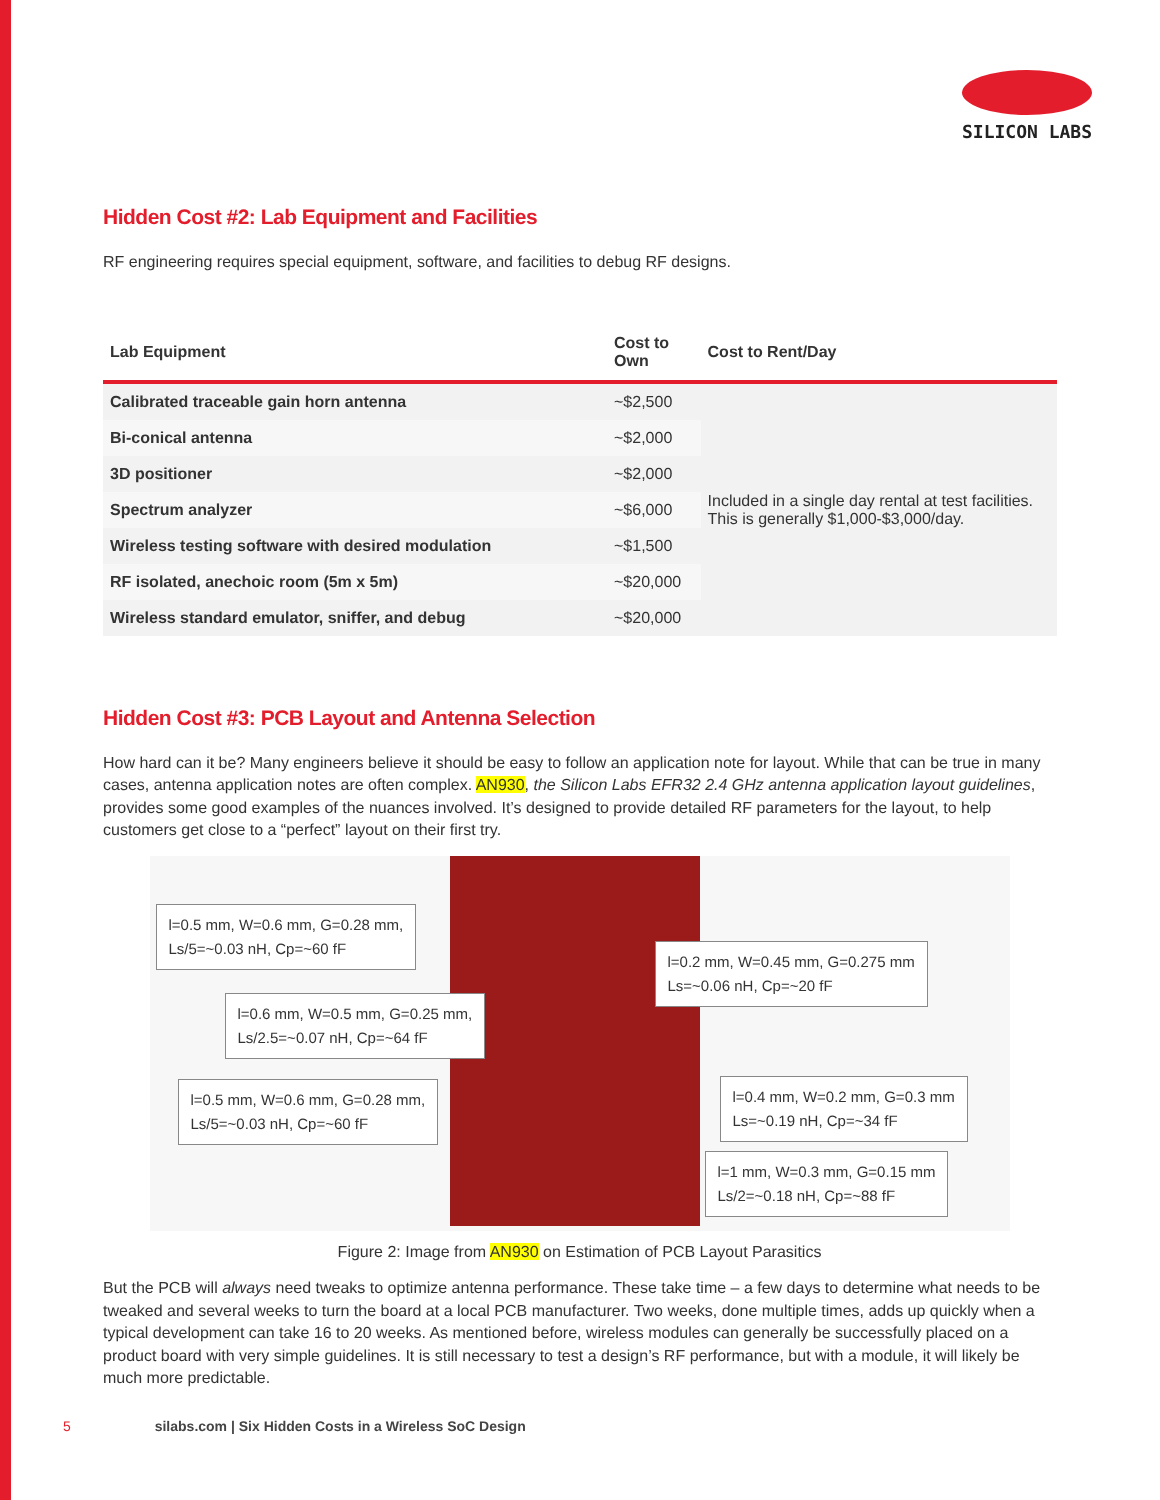SILICON LABS
Hidden Cost #2: Lab Equipment and Facilities
RF engineering requires special equipment, software, and facilities to debug RF designs.
| Lab Equipment | Cost to Own | Cost to Rent/Day |
| --- | --- | --- |
| Calibrated traceable gain horn antenna | ~$2,500 | Included in a single day rental at test facilities. This is generally $1,000-$3,000/day. |
| Bi-conical antenna | ~$2,000 | |
| 3D positioner | ~$2,000 | |
| Spectrum analyzer | ~$6,000 | |
| Wireless testing software with desired modulation | ~$1,500 | |
| RF isolated, anechoic room (5m x 5m) | ~$20,000 | |
| Wireless standard emulator, sniffer, and debug | ~$20,000 | |
Hidden Cost #3: PCB Layout and Antenna Selection
How hard can it be? Many engineers believe it should be easy to follow an application note for layout. While that can be true in many cases, antenna application notes are often complex. AN930, the Silicon Labs EFR32 2.4 GHz antenna application layout guidelines, provides some good examples of the nuances involved. It’s designed to provide detailed RF parameters for the layout, to help customers get close to a “perfect” layout on their first try.
l=0.5 mm, W=0.6 mm, G=0.28 mm,
Ls/5=~0.03 nH, Cp=~60 fF
l=0.2 mm, W=0.45 mm, G=0.275 mm
Ls=~0.06 nH, Cp=~20 fF
l=0.6 mm, W=0.5 mm, G=0.25 mm,
Ls/2.5=~0.07 nH, Cp=~64 fF
l=0.5 mm, W=0.6 mm, G=0.28 mm,
Ls/5=~0.03 nH, Cp=~60 fF
l=0.4 mm, W=0.2 mm, G=0.3 mm
Ls=~0.19 nH, Cp=~34 fF
l=1 mm, W=0.3 mm, G=0.15 mm
Ls/2=~0.18 nH, Cp=~88 fF
Figure 2: Image from AN930 on Estimation of PCB Layout Parasitics
But the PCB will always need tweaks to optimize antenna performance. These take time – a few days to determine what needs to be tweaked and several weeks to turn the board at a local PCB manufacturer. Two weeks, done multiple times, adds up quickly when a typical development can take 16 to 20 weeks. As mentioned before, wireless modules can generally be successfully placed on a product board with very simple guidelines. It is still necessary to test a design’s RF performance, but with a module, it will likely be much more predictable.
5 silabs.com | Six Hidden Costs in a Wireless SoC Design